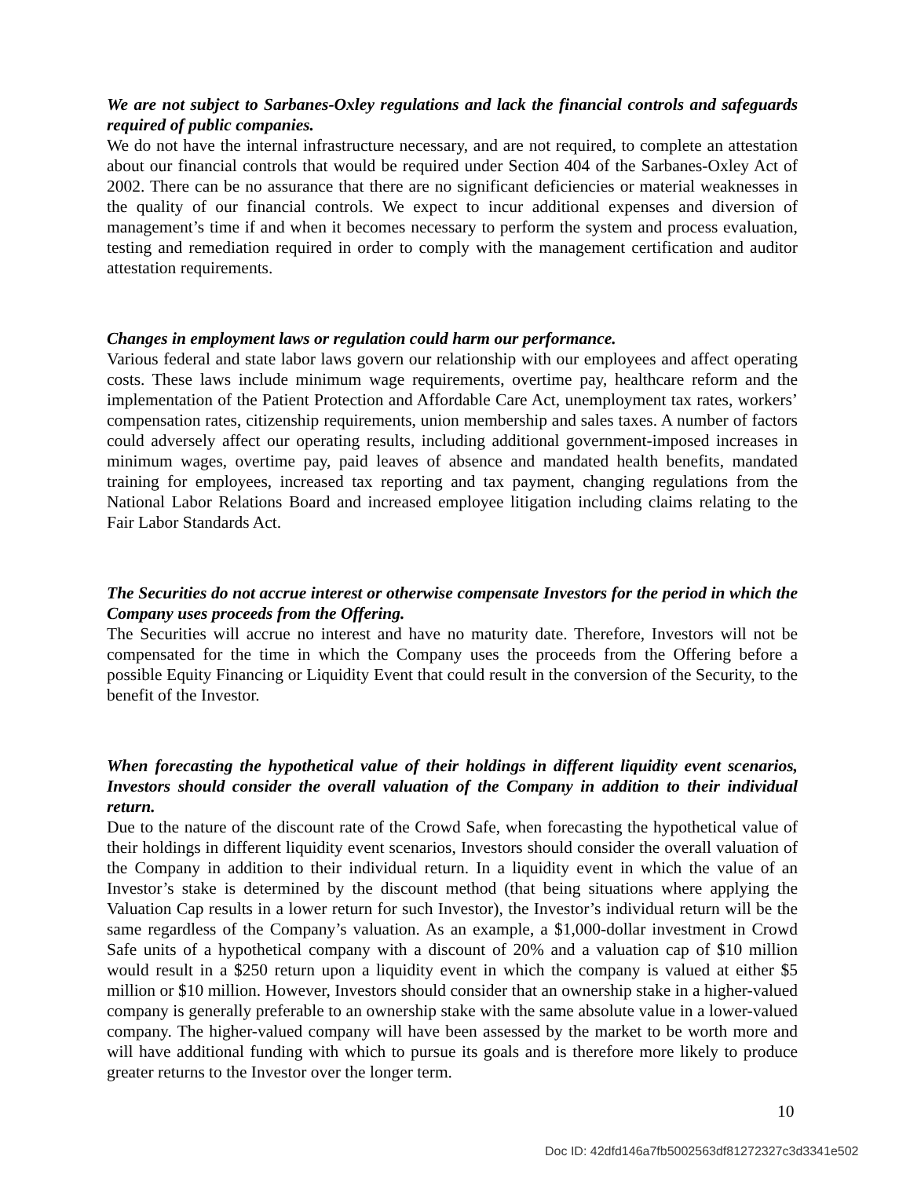We are not subject to Sarbanes-Oxley regulations and lack the financial controls and safeguards required of public companies.
We do not have the internal infrastructure necessary, and are not required, to complete an attestation about our financial controls that would be required under Section 404 of the Sarbanes-Oxley Act of 2002. There can be no assurance that there are no significant deficiencies or material weaknesses in the quality of our financial controls. We expect to incur additional expenses and diversion of management’s time if and when it becomes necessary to perform the system and process evaluation, testing and remediation required in order to comply with the management certification and auditor attestation requirements.
Changes in employment laws or regulation could harm our performance.
Various federal and state labor laws govern our relationship with our employees and affect operating costs. These laws include minimum wage requirements, overtime pay, healthcare reform and the implementation of the Patient Protection and Affordable Care Act, unemployment tax rates, workers’ compensation rates, citizenship requirements, union membership and sales taxes. A number of factors could adversely affect our operating results, including additional government-imposed increases in minimum wages, overtime pay, paid leaves of absence and mandated health benefits, mandated training for employees, increased tax reporting and tax payment, changing regulations from the National Labor Relations Board and increased employee litigation including claims relating to the Fair Labor Standards Act.
The Securities do not accrue interest or otherwise compensate Investors for the period in which the Company uses proceeds from the Offering.
The Securities will accrue no interest and have no maturity date. Therefore, Investors will not be compensated for the time in which the Company uses the proceeds from the Offering before a possible Equity Financing or Liquidity Event that could result in the conversion of the Security, to the benefit of the Investor.
When forecasting the hypothetical value of their holdings in different liquidity event scenarios, Investors should consider the overall valuation of the Company in addition to their individual return.
Due to the nature of the discount rate of the Crowd Safe, when forecasting the hypothetical value of their holdings in different liquidity event scenarios, Investors should consider the overall valuation of the Company in addition to their individual return. In a liquidity event in which the value of an Investor’s stake is determined by the discount method (that being situations where applying the Valuation Cap results in a lower return for such Investor), the Investor’s individual return will be the same regardless of the Company’s valuation. As an example, a $1,000-dollar investment in Crowd Safe units of a hypothetical company with a discount of 20% and a valuation cap of $10 million would result in a $250 return upon a liquidity event in which the company is valued at either $5 million or $10 million. However, Investors should consider that an ownership stake in a higher-valued company is generally preferable to an ownership stake with the same absolute value in a lower-valued company. The higher-valued company will have been assessed by the market to be worth more and will have additional funding with which to pursue its goals and is therefore more likely to produce greater returns to the Investor over the longer term.
10
Doc ID: 42dfd146a7fb5002563df81272327c3d3341e502